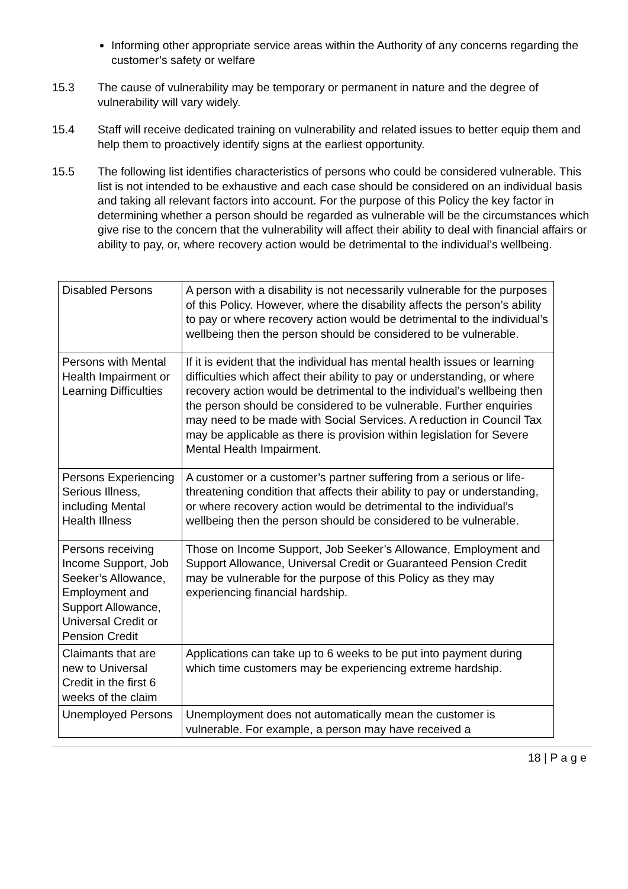Informing other appropriate service areas within the Authority of any concerns regarding the customer’s safety or welfare
15.3 The cause of vulnerability may be temporary or permanent in nature and the degree of vulnerability will vary widely.
15.4 Staff will receive dedicated training on vulnerability and related issues to better equip them and help them to proactively identify signs at the earliest opportunity.
15.5 The following list identifies characteristics of persons who could be considered vulnerable. This list is not intended to be exhaustive and each case should be considered on an individual basis and taking all relevant factors into account. For the purpose of this Policy the key factor in determining whether a person should be regarded as vulnerable will be the circumstances which give rise to the concern that the vulnerability will affect their ability to deal with financial affairs or ability to pay, or, where recovery action would be detrimental to the individual’s wellbeing.
| Disabled Persons | A person with a disability is not necessarily vulnerable for the purposes of this Policy. However, where the disability affects the person’s ability to pay or where recovery action would be detrimental to the individual’s wellbeing then the person should be considered to be vulnerable. |
| Persons with Mental Health Impairment or Learning Difficulties | If it is evident that the individual has mental health issues or learning difficulties which affect their ability to pay or understanding, or where recovery action would be detrimental to the individual’s wellbeing then the person should be considered to be vulnerable. Further enquiries may need to be made with Social Services. A reduction in Council Tax may be applicable as there is provision within legislation for Severe Mental Health Impairment. |
| Persons Experiencing Serious Illness, including Mental Health Illness | A customer or a customer’s partner suffering from a serious or life-threatening condition that affects their ability to pay or understanding, or where recovery action would be detrimental to the individual’s wellbeing then the person should be considered to be vulnerable. |
| Persons receiving Income Support, Job Seeker’s Allowance, Employment and Support Allowance, Universal Credit or Pension Credit | Those on Income Support, Job Seeker’s Allowance, Employment and Support Allowance, Universal Credit or Guaranteed Pension Credit may be vulnerable for the purpose of this Policy as they may experiencing financial hardship. |
| Claimants that are new to Universal Credit in the first 6 weeks of the claim | Applications can take up to 6 weeks to be put into payment during which time customers may be experiencing extreme hardship. |
| Unemployed Persons | Unemployment does not automatically mean the customer is vulnerable. For example, a person may have received a |
18 | P a g e